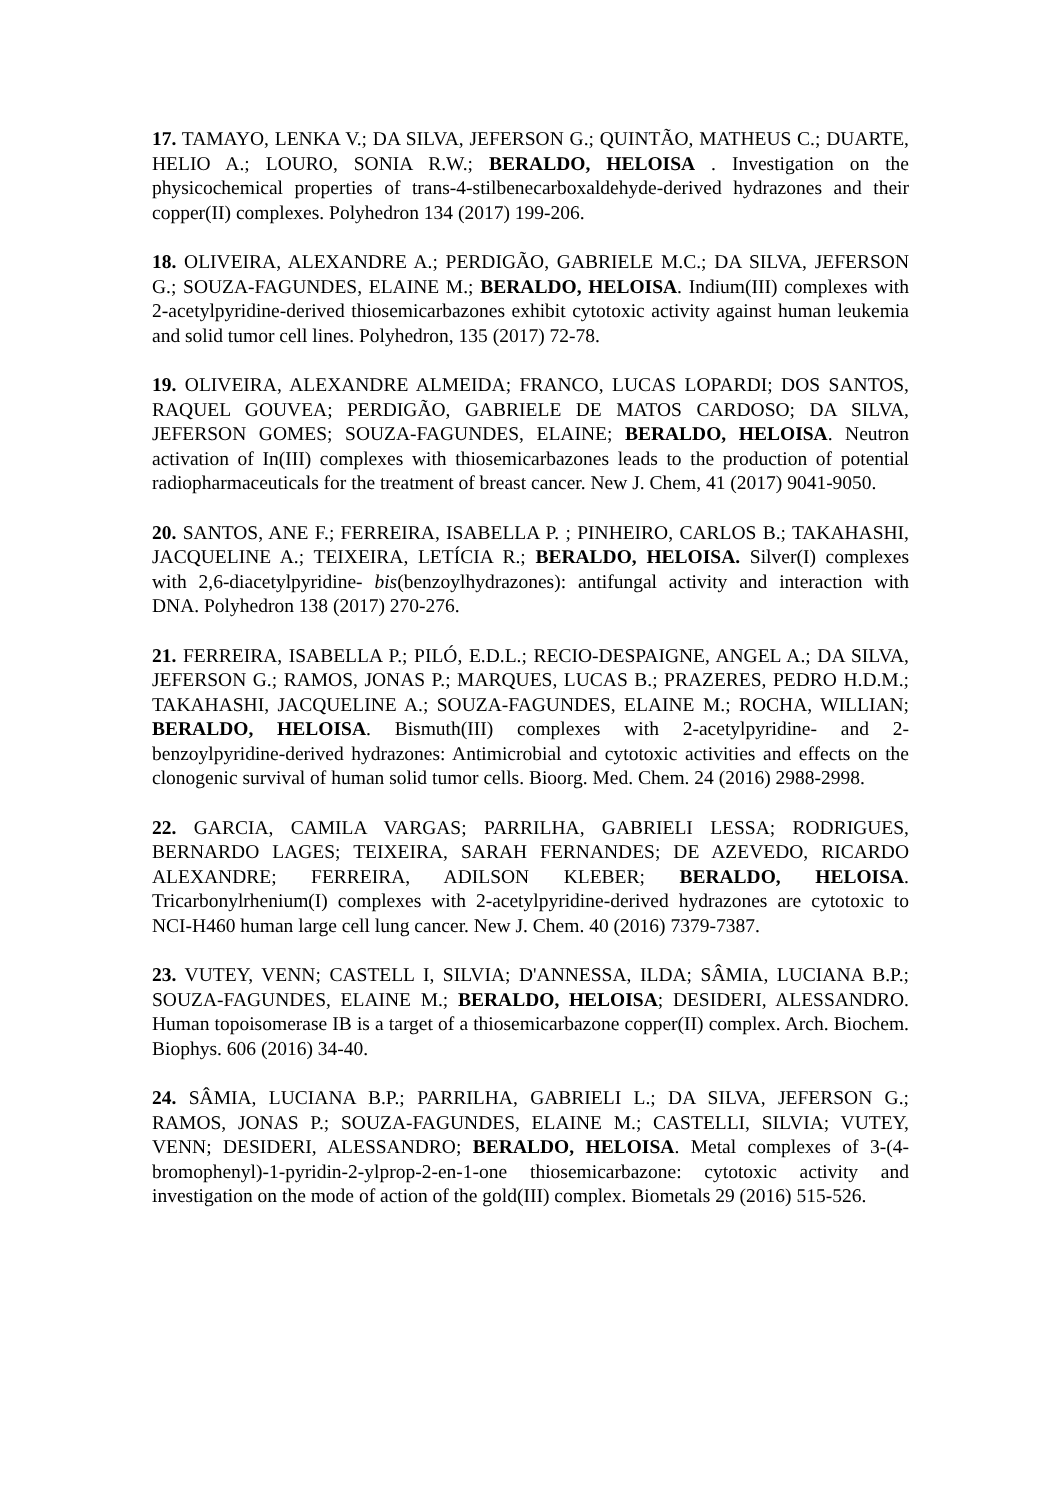17. TAMAYO, LENKA V.; DA SILVA, JEFERSON G.; QUINTÃO, MATHEUS C.; DUARTE, HELIO A.; LOURO, SONIA R.W.; BERALDO, HELOISA . Investigation on the physicochemical properties of trans-4-stilbenecarboxaldehyde-derived hydrazones and their copper(II) complexes. Polyhedron 134 (2017) 199-206.
18. OLIVEIRA, ALEXANDRE A.; PERDIGÃO, GABRIELE M.C.; DA SILVA, JEFERSON G.; SOUZA-FAGUNDES, ELAINE M.; BERALDO, HELOISA. Indium(III) complexes with 2-acetylpyridine-derived thiosemicarbazones exhibit cytotoxic activity against human leukemia and solid tumor cell lines. Polyhedron, 135 (2017) 72-78.
19. OLIVEIRA, ALEXANDRE ALMEIDA; FRANCO, LUCAS LOPARDI; DOS SANTOS, RAQUEL GOUVEA; PERDIGÃO, GABRIELE DE MATOS CARDOSO; DA SILVA, JEFERSON GOMES; SOUZA-FAGUNDES, ELAINE; BERALDO, HELOISA. Neutron activation of In(III) complexes with thiosemicarbazones leads to the production of potential radiopharmaceuticals for the treatment of breast cancer. New J. Chem, 41 (2017) 9041-9050.
20. SANTOS, ANE F.; FERREIRA, ISABELLA P. ; PINHEIRO, CARLOS B.; TAKAHASHI, JACQUELINE A.; TEIXEIRA, LETÍCIA R.; BERALDO, HELOISA. Silver(I) complexes with 2,6-diacetylpyridine- bis(benzoylhydrazones): antifungal activity and interaction with DNA. Polyhedron 138 (2017) 270-276.
21. FERREIRA, ISABELLA P.; PILÓ, E.D.L.; RECIO-DESPAIGNE, ANGEL A.; DA SILVA, JEFERSON G.; RAMOS, JONAS P.; MARQUES, LUCAS B.; PRAZERES, PEDRO H.D.M.; TAKAHASHI, JACQUELINE A.; SOUZA-FAGUNDES, ELAINE M.; ROCHA, WILLIAN; BERALDO, HELOISA. Bismuth(III) complexes with 2-acetylpyridine- and 2-benzoylpyridine-derived hydrazones: Antimicrobial and cytotoxic activities and effects on the clonogenic survival of human solid tumor cells. Bioorg. Med. Chem. 24 (2016) 2988-2998.
22. GARCIA, CAMILA VARGAS; PARRILHA, GABRIELI LESSA; RODRIGUES, BERNARDO LAGES; TEIXEIRA, SARAH FERNANDES; DE AZEVEDO, RICARDO ALEXANDRE; FERREIRA, ADILSON KLEBER; BERALDO, HELOISA. Tricarbonylrhenium(I) complexes with 2-acetylpyridine-derived hydrazones are cytotoxic to NCI-H460 human large cell lung cancer. New J. Chem. 40 (2016) 7379-7387.
23. VUTEY, VENN; CASTELL I, SILVIA; D'ANNESSA, ILDA; SÂMIA, LUCIANA B.P.; SOUZA-FAGUNDES, ELAINE M.; BERALDO, HELOISA; DESIDERI, ALESSANDRO. Human topoisomerase IB is a target of a thiosemicarbazone copper(II) complex. Arch. Biochem. Biophys. 606 (2016) 34-40.
24. SÂMIA, LUCIANA B.P.; PARRILHA, GABRIELI L.; DA SILVA, JEFERSON G.; RAMOS, JONAS P.; SOUZA-FAGUNDES, ELAINE M.; CASTELLI, SILVIA; VUTEY, VENN; DESIDERI, ALESSANDRO; BERALDO, HELOISA. Metal complexes of 3-(4-bromophenyl)-1-pyridin-2-ylprop-2-en-1-one thiosemicarbazone: cytotoxic activity and investigation on the mode of action of the gold(III) complex. Biometals 29 (2016) 515-526.